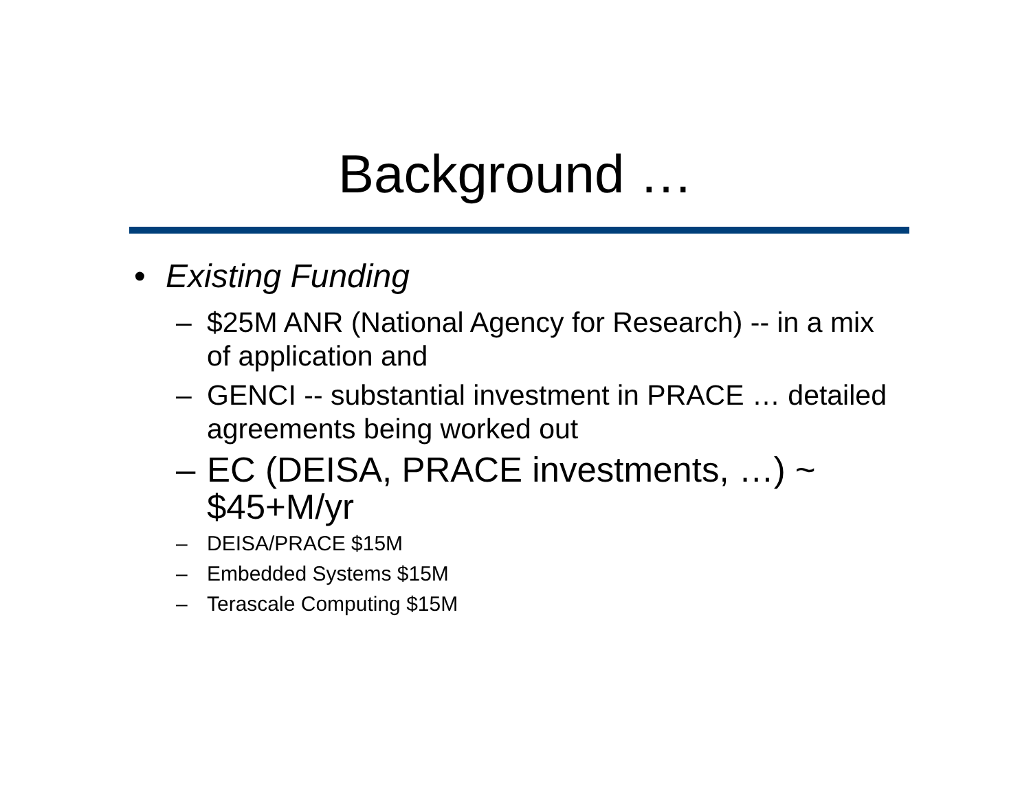Background …
• Existing Funding
– $25M ANR (National Agency for Research) -- in a mix of application and
– GENCI -- substantial investment in PRACE … detailed agreements being worked out
– EC (DEISA, PRACE investments, …) ~ $45+M/yr
– DEISA/PRACE $15M
– Embedded Systems $15M
– Terascale Computing $15M